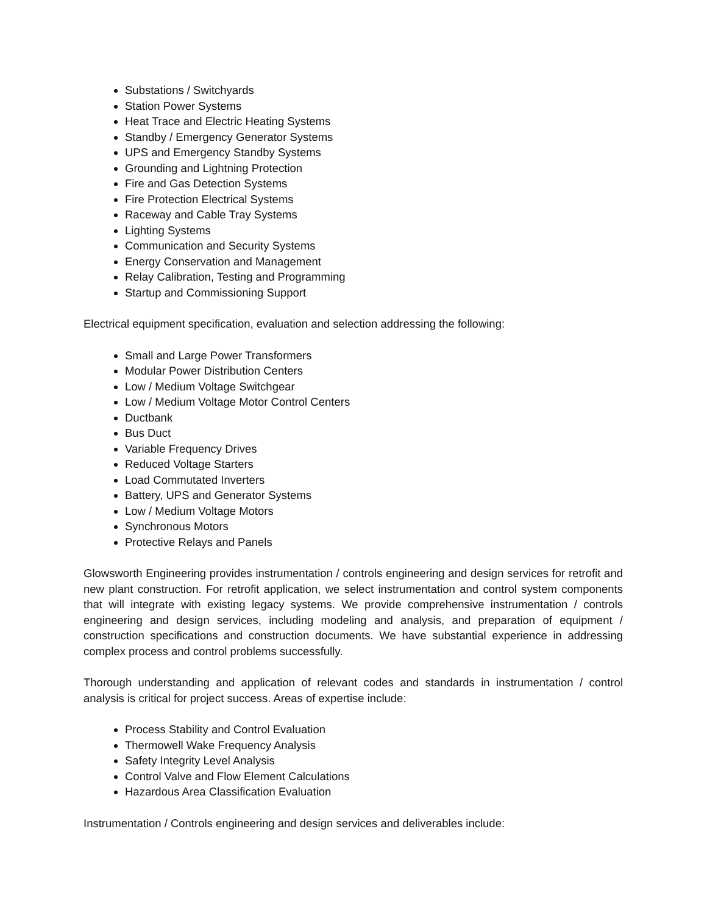Substations / Switchyards
Station Power Systems
Heat Trace and Electric Heating Systems
Standby / Emergency Generator Systems
UPS and Emergency Standby Systems
Grounding and Lightning Protection
Fire and Gas Detection Systems
Fire Protection Electrical Systems
Raceway and Cable Tray Systems
Lighting Systems
Communication and Security Systems
Energy Conservation and Management
Relay Calibration, Testing and Programming
Startup and Commissioning Support
Electrical equipment specification, evaluation and selection addressing the following:
Small and Large Power Transformers
Modular Power Distribution Centers
Low / Medium Voltage Switchgear
Low / Medium Voltage Motor Control Centers
Ductbank
Bus Duct
Variable Frequency Drives
Reduced Voltage Starters
Load Commutated Inverters
Battery, UPS and Generator Systems
Low / Medium Voltage Motors
Synchronous Motors
Protective Relays and Panels
Glowsworth Engineering provides instrumentation / controls engineering and design services for retrofit and new plant construction. For retrofit application, we select instrumentation and control system components that will integrate with existing legacy systems. We provide comprehensive instrumentation / controls engineering and design services, including modeling and analysis, and preparation of equipment / construction specifications and construction documents. We have substantial experience in addressing complex process and control problems successfully.
Thorough understanding and application of relevant codes and standards in instrumentation / control analysis is critical for project success. Areas of expertise include:
Process Stability and Control Evaluation
Thermowell Wake Frequency Analysis
Safety Integrity Level Analysis
Control Valve and Flow Element Calculations
Hazardous Area Classification Evaluation
Instrumentation / Controls engineering and design services and deliverables include: